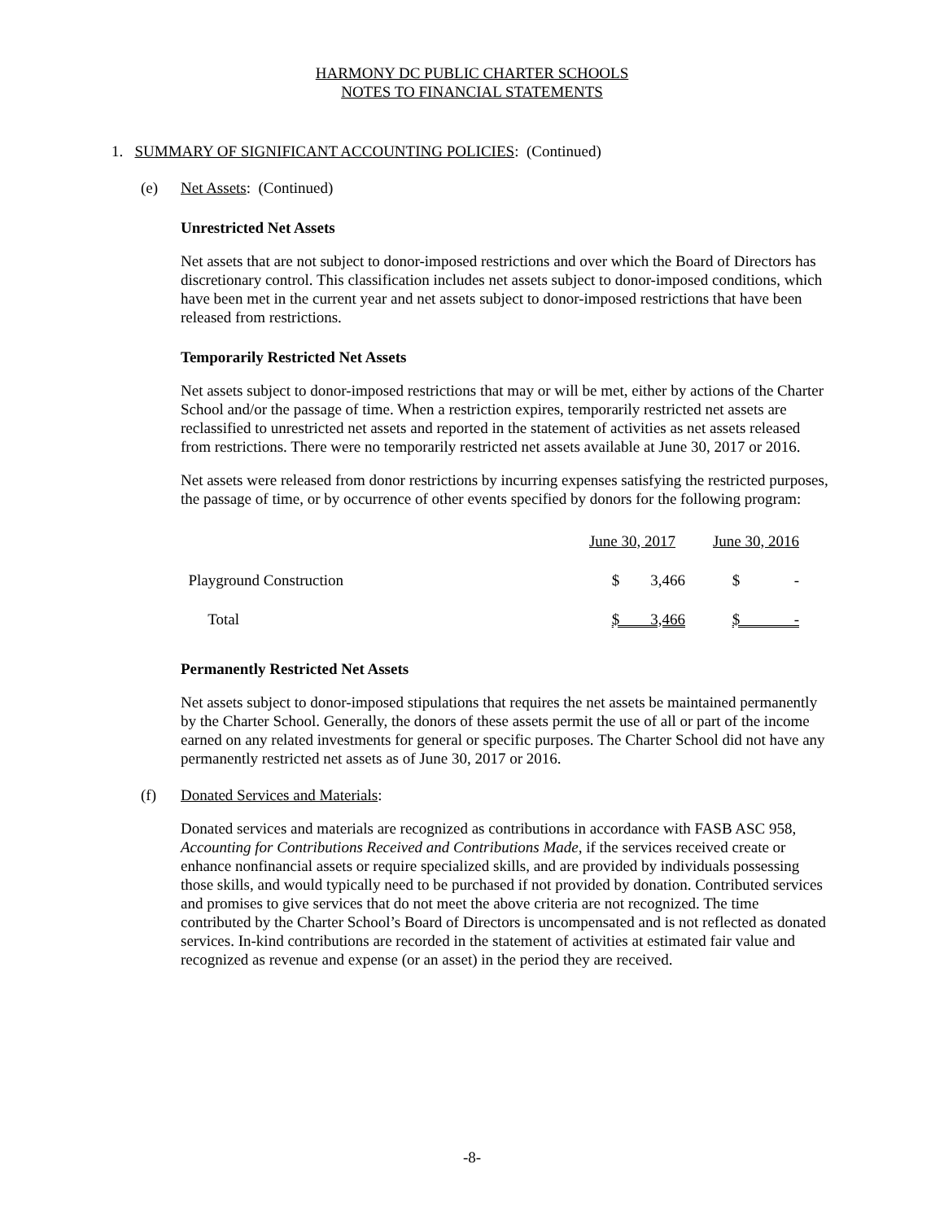HARMONY DC PUBLIC CHARTER SCHOOLS
NOTES TO FINANCIAL STATEMENTS
1. SUMMARY OF SIGNIFICANT ACCOUNTING POLICIES: (Continued)
(e) Net Assets: (Continued)
Unrestricted Net Assets
Net assets that are not subject to donor-imposed restrictions and over which the Board of Directors has discretionary control. This classification includes net assets subject to donor-imposed conditions, which have been met in the current year and net assets subject to donor-imposed restrictions that have been released from restrictions.
Temporarily Restricted Net Assets
Net assets subject to donor-imposed restrictions that may or will be met, either by actions of the Charter School and/or the passage of time. When a restriction expires, temporarily restricted net assets are reclassified to unrestricted net assets and reported in the statement of activities as net assets released from restrictions. There were no temporarily restricted net assets available at June 30, 2017 or 2016.
Net assets were released from donor restrictions by incurring expenses satisfying the restricted purposes, the passage of time, or by occurrence of other events specified by donors for the following program:
| | June 30, 2017 | June 30, 2016 |
| Playground Construction | $ 3,466 | $ - |
| Total | $ 3,466 | $ - |
Permanently Restricted Net Assets
Net assets subject to donor-imposed stipulations that requires the net assets be maintained permanently by the Charter School. Generally, the donors of these assets permit the use of all or part of the income earned on any related investments for general or specific purposes. The Charter School did not have any permanently restricted net assets as of June 30, 2017 or 2016.
(f) Donated Services and Materials:
Donated services and materials are recognized as contributions in accordance with FASB ASC 958, Accounting for Contributions Received and Contributions Made, if the services received create or enhance nonfinancial assets or require specialized skills, and are provided by individuals possessing those skills, and would typically need to be purchased if not provided by donation. Contributed services and promises to give services that do not meet the above criteria are not recognized. The time contributed by the Charter School’s Board of Directors is uncompensated and is not reflected as donated services. In-kind contributions are recorded in the statement of activities at estimated fair value and recognized as revenue and expense (or an asset) in the period they are received.
-8-